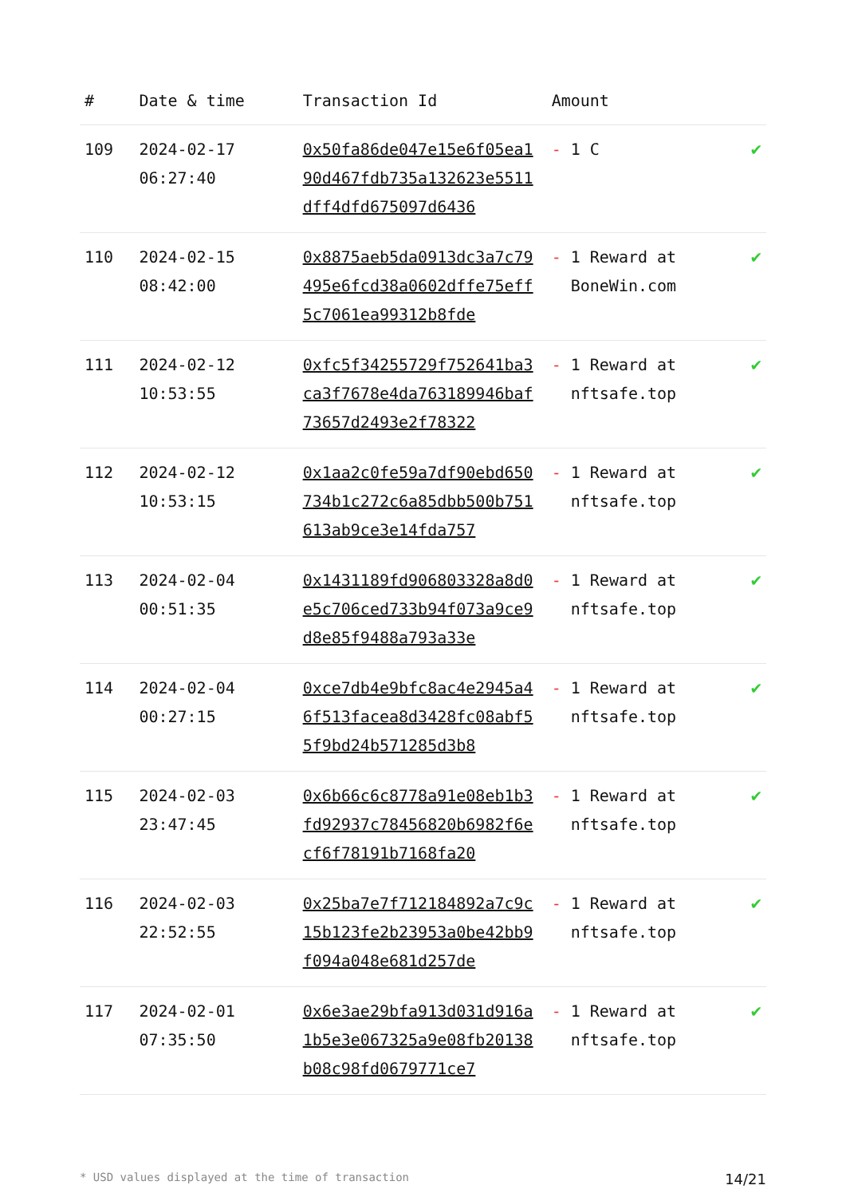| # | Date & time | Transaction Id | Amount | |
| --- | --- | --- | --- | --- |
| 109 | 2024-02-17 06:27:40 | 0x50fa86de047e15e6f05ea190d467fdb735a132623e5511dff4dfd675097d6436 | - 1 C | ✔ |
| 110 | 2024-02-15 08:42:00 | 0x8875aeb5da0913dc3a7c79495e6fcd38a0602dffe75eff5c7061ea99312b8fde | - 1 Reward at BoneWin.com | ✔ |
| 111 | 2024-02-12 10:53:55 | 0xfc5f34255729f752641ba3ca3f7678e4da763189946baf73657d2493e2f78322 | - 1 Reward at nftsafe.top | ✔ |
| 112 | 2024-02-12 10:53:15 | 0x1aa2c0fe59a7df90ebd650734b1c272c6a85dbb500b751613ab9ce3e14fda757 | - 1 Reward at nftsafe.top | ✔ |
| 113 | 2024-02-04 00:51:35 | 0x1431189fd906803328a8d0e5c706ced733b94f073a9ce9d8e85f9488a793a33e | - 1 Reward at nftsafe.top | ✔ |
| 114 | 2024-02-04 00:27:15 | 0xce7db4e9bfc8ac4e2945a46f513facea8d3428fc08abf55f9bd24b571285d3b8 | - 1 Reward at nftsafe.top | ✔ |
| 115 | 2024-02-03 23:47:45 | 0x6b66c6c8778a91e08eb1b3fd92937c78456820b6982f6ecf6f78191b7168fa20 | - 1 Reward at nftsafe.top | ✔ |
| 116 | 2024-02-03 22:52:55 | 0x25ba7e7f712184892a7c9c15b123fe2b23953a0be42bb9f094a048e681d257de | - 1 Reward at nftsafe.top | ✔ |
| 117 | 2024-02-01 07:35:50 | 0x6e3ae29bfa913d031d916a1b5e3e067325a9e08fb20138b08c98fd0679771ce7 | - 1 Reward at nftsafe.top | ✔ |
* USD values displayed at the time of transaction 14/21